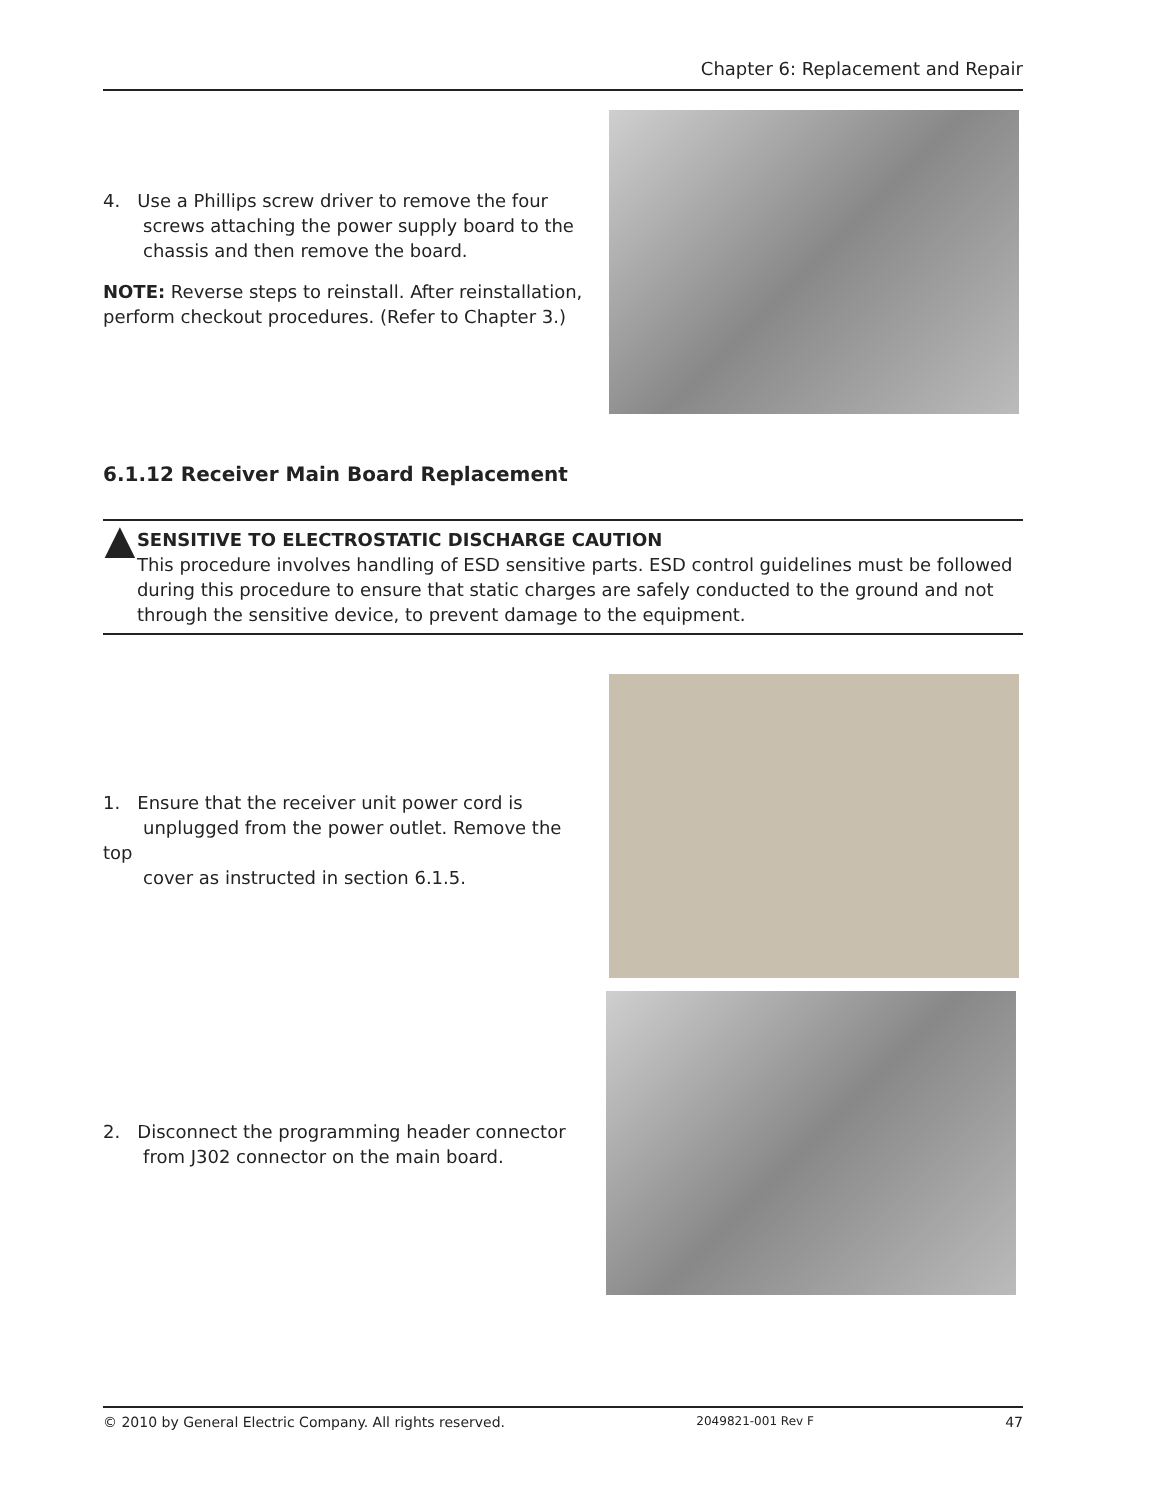Chapter 6: Replacement and Repair
4. Use a Phillips screw driver to remove the four
screws attaching the power supply board to the
chassis and then remove the board.
NOTE: Reverse steps to reinstall. After reinstallation, perform checkout procedures. (Refer to Chapter 3.)
6.1.12 Receiver Main Board Replacement
▲
SENSITIVE TO ELECTROSTATIC DISCHARGE CAUTION
This procedure involves handling of ESD sensitive parts. ESD control guidelines must be followed during this procedure to ensure that static charges are safely conducted to the ground and not through the sensitive device, to prevent damage to the equipment.
1. Ensure that the receiver unit power cord is
unplugged from the power outlet. Remove the top
cover as instructed in section 6.1.5.
2. Disconnect the programming header connector
from J302 connector on the main board.
© 2010 by General Electric Company. All rights reserved. 2049821-001 Rev F 47